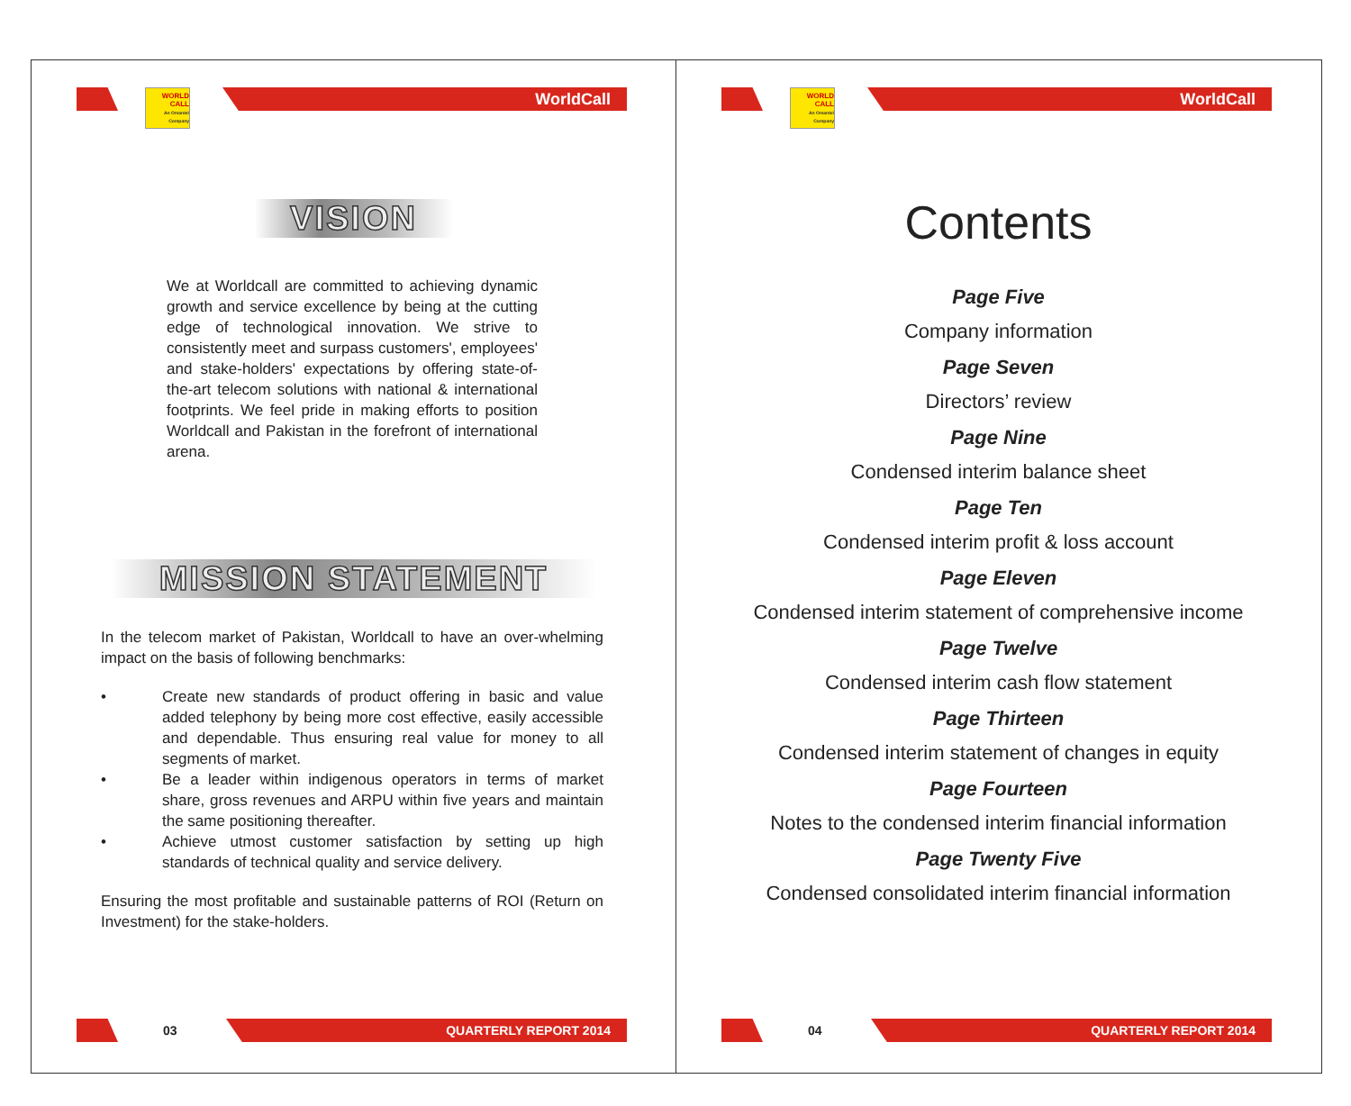WORLD CALL
An Omantel Company
WorldCall
VISION
We at Worldcall are committed to achieving dynamic growth and service excellence by being at the cutting edge of technological innovation. We strive to consistently meet and surpass customers', employees' and stake-holders' expectations by offering state-of-the-art telecom solutions with national & international footprints. We feel pride in making efforts to position Worldcall and Pakistan in the forefront of international arena.
MISSION STATEMENT
In the telecom market of Pakistan, Worldcall to have an over-whelming impact on the basis of following benchmarks:
• Create new standards of product offering in basic and value added telephony by being more cost effective, easily accessible and dependable. Thus ensuring real value for money to all segments of market.
• Be a leader within indigenous operators in terms of market share, gross revenues and ARPU within five years and maintain the same positioning thereafter.
• Achieve utmost customer satisfaction by setting up high standards of technical quality and service delivery.
Ensuring the most profitable and sustainable patterns of ROI (Return on Investment) for the stake-holders.
03
QUARTERLY REPORT 2014
WORLD CALL
An Omantel Company
WorldCall
Contents
Page Five
Company information
Page Seven
Directors’ review
Page Nine
Condensed interim balance sheet
Page Ten
Condensed interim profit & loss account
Page Eleven
Condensed interim statement of comprehensive income
Page Twelve
Condensed interim cash flow statement
Page Thirteen
Condensed interim statement of changes in equity
Page Fourteen
Notes to the condensed interim financial information
Page Twenty Five
Condensed consolidated interim financial information
04
QUARTERLY REPORT 2014